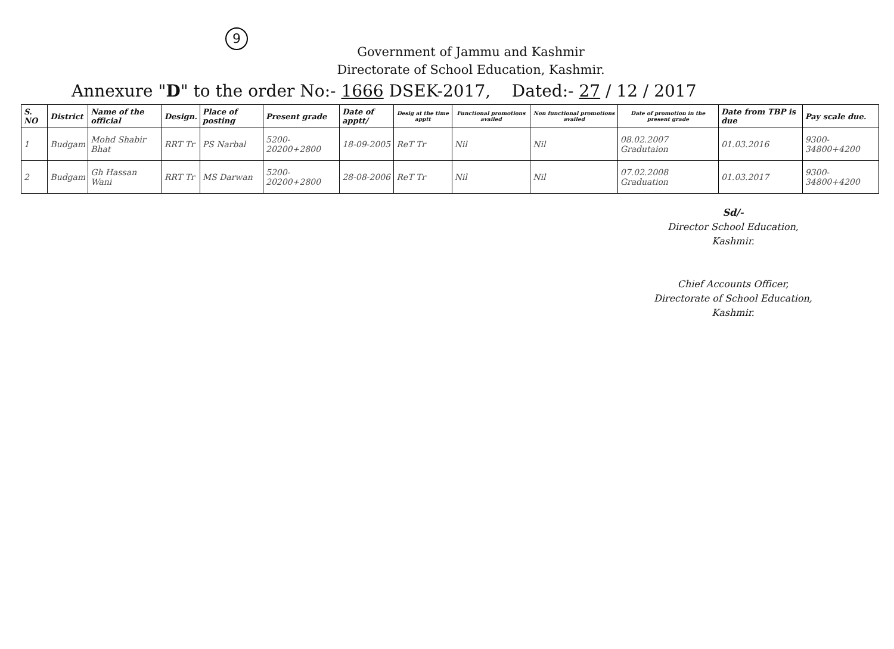9
Government of Jammu and Kashmir
Directorate of School Education, Kashmir.
Annexure "D" to the order No:- 1666 DSEK-2017, Dated:- 27 / 12 / 2017
| S. NO | District | Name of the official | Design. | Place of posting | Present grade | Date of apptt/ | Desig at the time apptt | Functional promotions availed | Non functional promotions availed | Date of promotion in the present grade | Date from TBP is due | Pay scale due. |
| --- | --- | --- | --- | --- | --- | --- | --- | --- | --- | --- | --- | --- |
| 1 | Budgam | Mohd Shabir Bhat | RRT Tr | PS Narbal | 5200-20200+2800 | 18-09-2005 | ReT Tr | Nil | Nil | 08.02.2007 Gradutaion | 01.03.2016 | 9300-34800+4200 |
| 2 | Budgam | Gh Hassan Wani | RRT Tr | MS Darwan | 5200-20200+2800 | 28-08-2006 | ReT Tr | Nil | Nil | 07.02.2008 Graduation | 01.03.2017 | 9300-34800+4200 |
Sd/-
Director School Education,
Kashmir.
Chief Accounts Officer,
Directorate of School Education,
Kashmir.